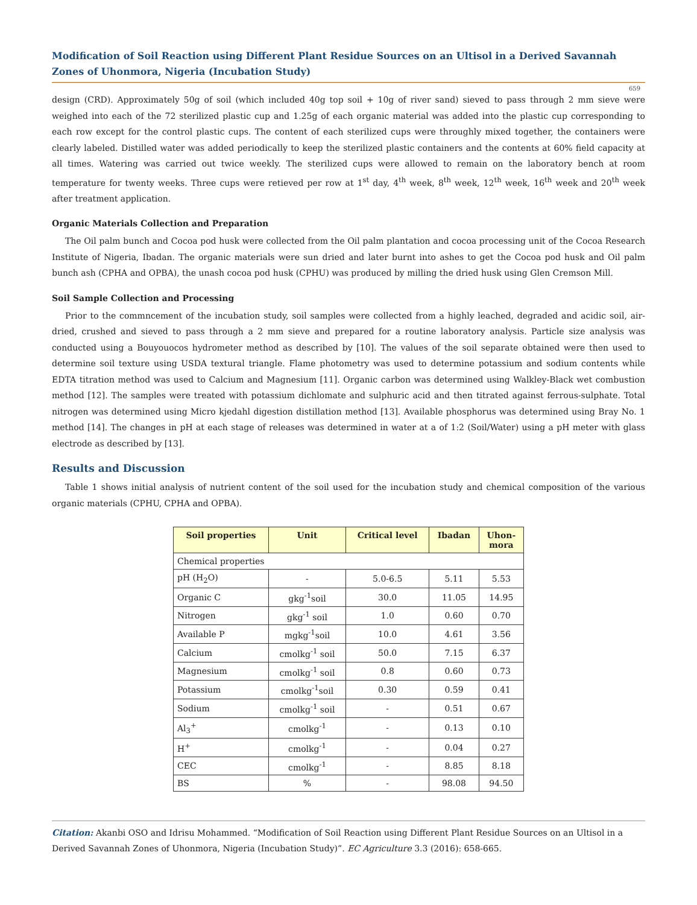Modification of Soil Reaction using Different Plant Residue Sources on an Ultisol in a Derived Savannah Zones of Uhonmora, Nigeria (Incubation Study)
659
design (CRD). Approximately 50g of soil (which included 40g top soil + 10g of river sand) sieved to pass through 2 mm sieve were weighed into each of the 72 sterilized plastic cup and 1.25g of each organic material was added into the plastic cup corresponding to each row except for the control plastic cups. The content of each sterilized cups were throughly mixed together, the containers were clearly labeled. Distilled water was added periodically to keep the sterilized plastic containers and the contents at 60% field capacity at all times. Watering was carried out twice weekly. The sterilized cups were allowed to remain on the laboratory bench at room temperature for twenty weeks. Three cups were retieved per row at 1<sup>st</sup> day, 4<sup>th</sup> week, 8<sup>th</sup> week, 12<sup>th</sup> week, 16<sup>th</sup> week and 20<sup>th</sup> week after treatment application.
Organic Materials Collection and Preparation
The Oil palm bunch and Cocoa pod husk were collected from the Oil palm plantation and cocoa processing unit of the Cocoa Research Institute of Nigeria, Ibadan. The organic materials were sun dried and later burnt into ashes to get the Cocoa pod husk and Oil palm bunch ash (CPHA and OPBA), the unash cocoa pod husk (CPHU) was produced by milling the dried husk using Glen Cremson Mill.
Soil Sample Collection and Processing
Prior to the commncement of the incubation study, soil samples were collected from a highly leached, degraded and acidic soil, air-dried, crushed and sieved to pass through a 2 mm sieve and prepared for a routine laboratory analysis. Particle size analysis was conducted using a Bouyouocos hydrometer method as described by [10]. The values of the soil separate obtained were then used to determine soil texture using USDA textural triangle. Flame photometry was used to determine potassium and sodium contents while EDTA titration method was used to Calcium and Magnesium [11]. Organic carbon was determined using Walkley-Black wet combustion method [12]. The samples were treated with potassium dichlomate and sulphuric acid and then titrated against ferrous-sulphate. Total nitrogen was determined using Micro kjedahl digestion distillation method [13]. Available phosphorus was determined using Bray No. 1 method [14]. The changes in pH at each stage of releases was determined in water at a of 1:2 (Soil/Water) using a pH meter with glass electrode as described by [13].
Results and Discussion
Table 1 shows initial analysis of nutrient content of the soil used for the incubation study and chemical composition of the various organic materials (CPHU, CPHA and OPBA).
| Soil properties | Unit | Critical level | Ibadan | Uhon- mora |
| --- | --- | --- | --- | --- |
| Chemical properties | | | | |
| pH (H<sub>2</sub>O) | - | 5.0-6.5 | 5.11 | 5.53 |
| Organic C | gkg<sup>-1</sup>soil | 30.0 | 11.05 | 14.95 |
| Nitrogen | gkg<sup>-1</sup> soil | 1.0 | 0.60 | 0.70 |
| Available P | mgkg<sup>-1</sup>soil | 10.0 | 4.61 | 3.56 |
| Calcium | cmolkg<sup>-1</sup> soil | 50.0 | 7.15 | 6.37 |
| Magnesium | cmolkg<sup>-1</sup> soil | 0.8 | 0.60 | 0.73 |
| Potassium | cmolkg<sup>-1</sup>soil | 0.30 | 0.59 | 0.41 |
| Sodium | cmolkg<sup>-1</sup> soil | - | 0.51 | 0.67 |
| Al<sub>3</sub><sup>+</sup> | cmolkg<sup>-1</sup> | - | 0.13 | 0.10 |
| H<sup>+</sup> | cmolkg<sup>-1</sup> | - | 0.04 | 0.27 |
| CEC | cmolkg<sup>-1</sup> | - | 8.85 | 8.18 |
| BS | % | - | 98.08 | 94.50 |
Citation: Akanbi OSO and Idrisu Mohammed. “Modification of Soil Reaction using Different Plant Residue Sources on an Ultisol in a Derived Savannah Zones of Uhonmora, Nigeria (Incubation Study)”. EC Agriculture 3.3 (2016): 658-665.